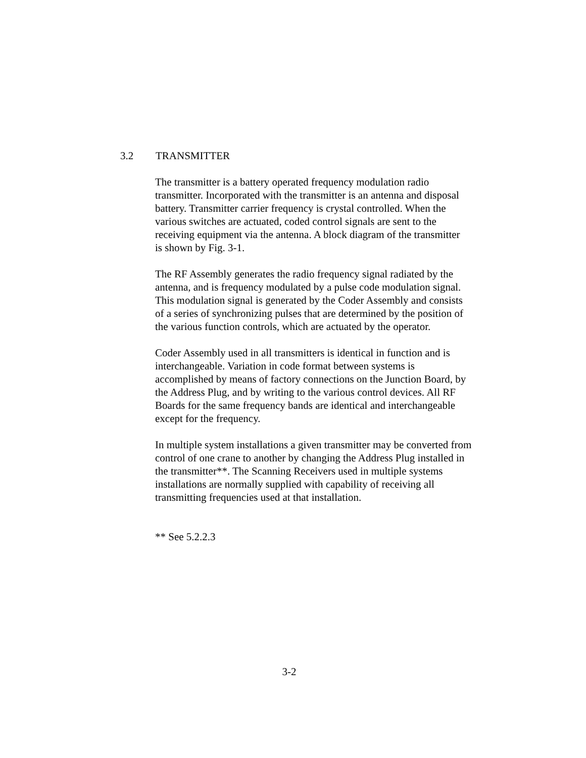3.2 TRANSMITTER
The transmitter is a battery operated frequency modulation radio transmitter. Incorporated with the transmitter is an antenna and disposal battery. Transmitter carrier frequency is crystal controlled. When the various switches are actuated, coded control signals are sent to the receiving equipment via the antenna. A block diagram of the transmitter is shown by Fig. 3-1.
The RF Assembly generates the radio frequency signal radiated by the antenna, and is frequency modulated by a pulse code modulation signal. This modulation signal is generated by the Coder Assembly and consists of a series of synchronizing pulses that are determined by the position of the various function controls, which are actuated by the operator.
Coder Assembly used in all transmitters is identical in function and is interchangeable. Variation in code format between systems is accomplished by means of factory connections on the Junction Board, by the Address Plug, and by writing to the various control devices. All RF Boards for the same frequency bands are identical and interchangeable except for the frequency.
In multiple system installations a given transmitter may be converted from control of one crane to another by changing the Address Plug installed in the transmitter**. The Scanning Receivers used in multiple systems installations are normally supplied with capability of receiving all transmitting frequencies used at that installation.
** See 5.2.2.3
3-2